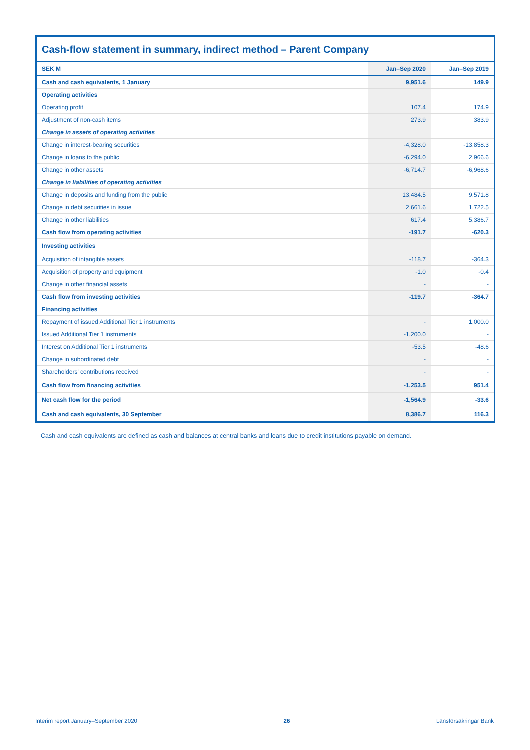Cash-flow statement in summary, indirect method – Parent Company
| SEK M | Jan–Sep 2020 | Jan–Sep 2019 |
| --- | --- | --- |
| Cash and cash equivalents, 1 January | 9,951.6 | 149.9 |
| Operating activities | | |
| Operating profit | 107.4 | 174.9 |
| Adjustment of non-cash items | 273.9 | 383.9 |
| Change in assets of operating activities | | |
| Change in interest-bearing securities | -4,328.0 | -13,858.3 |
| Change in loans to the public | -6,294.0 | 2,966.6 |
| Change in other assets | -6,714.7 | -6,968.6 |
| Change in liabilities of operating activities | | |
| Change in deposits and funding from the public | 13,484.5 | 9,571.8 |
| Change in debt securities in issue | 2,661.6 | 1,722.5 |
| Change in other liabilities | 617.4 | 5,386.7 |
| Cash flow from operating activities | -191.7 | -620.3 |
| Investing activities | | |
| Acquisition of intangible assets | -118.7 | -364.3 |
| Acquisition of property and equipment | -1.0 | -0.4 |
| Change in other financial assets | - | - |
| Cash flow from investing activities | -119.7 | -364.7 |
| Financing activities | | |
| Repayment of issued Additional Tier 1 instruments | - | 1,000.0 |
| Issued Additional Tier 1 instruments | -1,200.0 | - |
| Interest on Additional Tier 1 instruments | -53.5 | -48.6 |
| Change in subordinated debt | - | - |
| Shareholders' contributions received | - | - |
| Cash flow from financing activities | -1,253.5 | 951.4 |
| Net cash flow for the period | -1,564.9 | -33.6 |
| Cash and cash equivalents, 30 September | 8,386.7 | 116.3 |
Cash and cash equivalents are defined as cash and balances at central banks and loans due to credit institutions payable on demand.
Interim report January–September 2020 26 Länsförsäkringar Bank